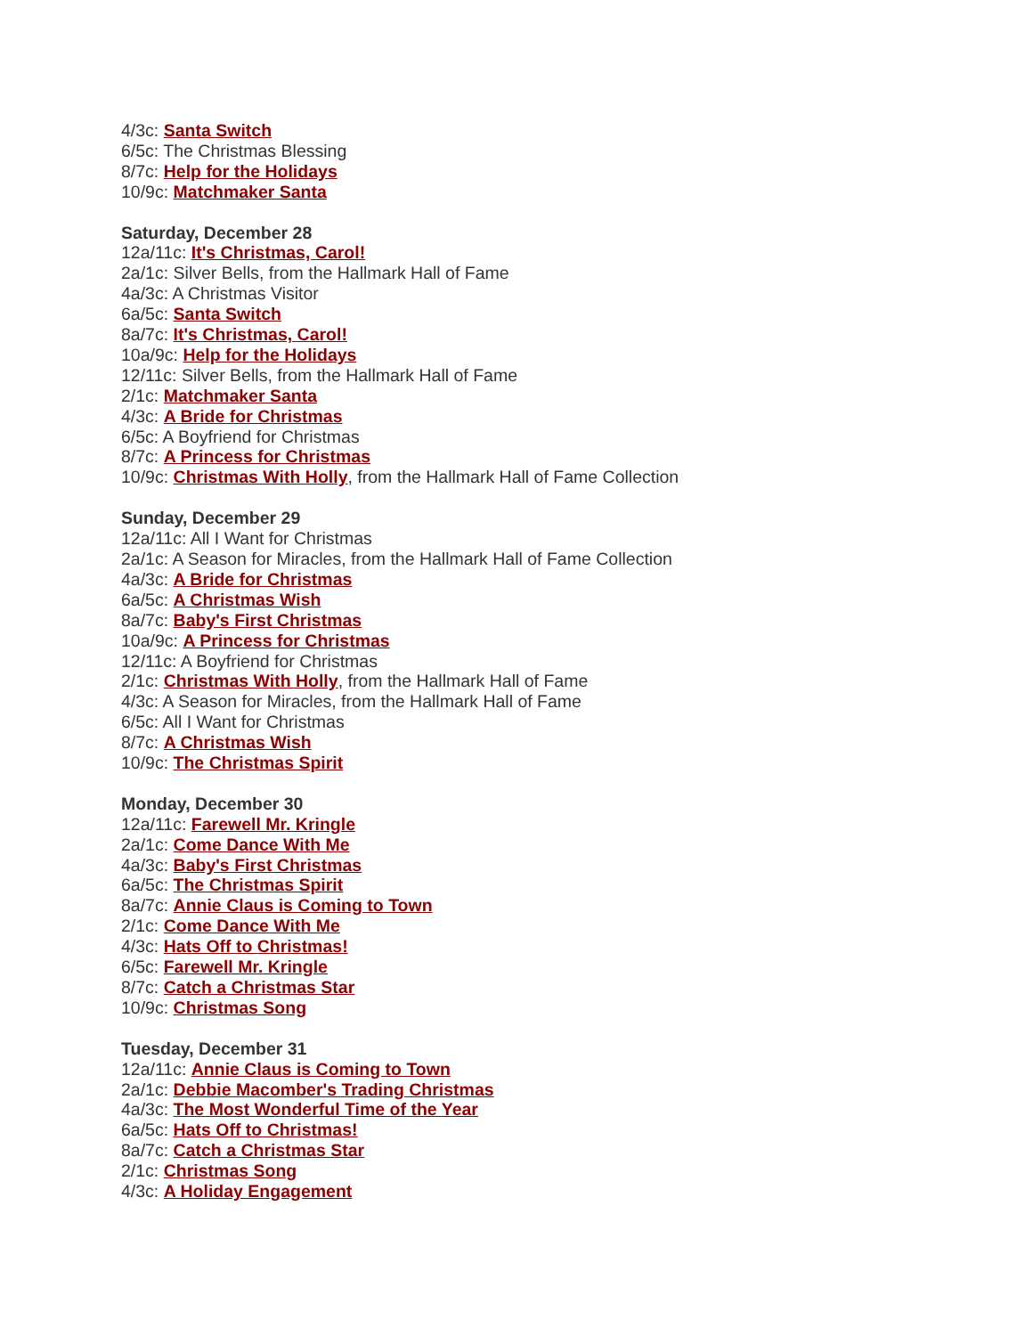4/3c: Santa Switch
6/5c: The Christmas Blessing
8/7c: Help for the Holidays
10/9c: Matchmaker Santa
Saturday, December 28
12a/11c: It's Christmas, Carol!
2a/1c: Silver Bells, from the Hallmark Hall of Fame
4a/3c: A Christmas Visitor
6a/5c: Santa Switch
8a/7c: It's Christmas, Carol!
10a/9c: Help for the Holidays
12/11c: Silver Bells, from the Hallmark Hall of Fame
2/1c: Matchmaker Santa
4/3c: A Bride for Christmas
6/5c: A Boyfriend for Christmas
8/7c: A Princess for Christmas
10/9c: Christmas With Holly, from the Hallmark Hall of Fame Collection
Sunday, December 29
12a/11c: All I Want for Christmas
2a/1c: A Season for Miracles, from the Hallmark Hall of Fame Collection
4a/3c: A Bride for Christmas
6a/5c: A Christmas Wish
8a/7c: Baby's First Christmas
10a/9c: A Princess for Christmas
12/11c: A Boyfriend for Christmas
2/1c: Christmas With Holly, from the Hallmark Hall of Fame
4/3c: A Season for Miracles, from the Hallmark Hall of Fame
6/5c: All I Want for Christmas
8/7c: A Christmas Wish
10/9c: The Christmas Spirit
Monday, December 30
12a/11c: Farewell Mr. Kringle
2a/1c: Come Dance With Me
4a/3c: Baby's First Christmas
6a/5c: The Christmas Spirit
8a/7c: Annie Claus is Coming to Town
2/1c: Come Dance With Me
4/3c: Hats Off to Christmas!
6/5c: Farewell Mr. Kringle
8/7c: Catch a Christmas Star
10/9c: Christmas Song
Tuesday, December 31
12a/11c: Annie Claus is Coming to Town
2a/1c: Debbie Macomber's Trading Christmas
4a/3c: The Most Wonderful Time of the Year
6a/5c: Hats Off to Christmas!
8a/7c: Catch a Christmas Star
2/1c: Christmas Song
4/3c: A Holiday Engagement